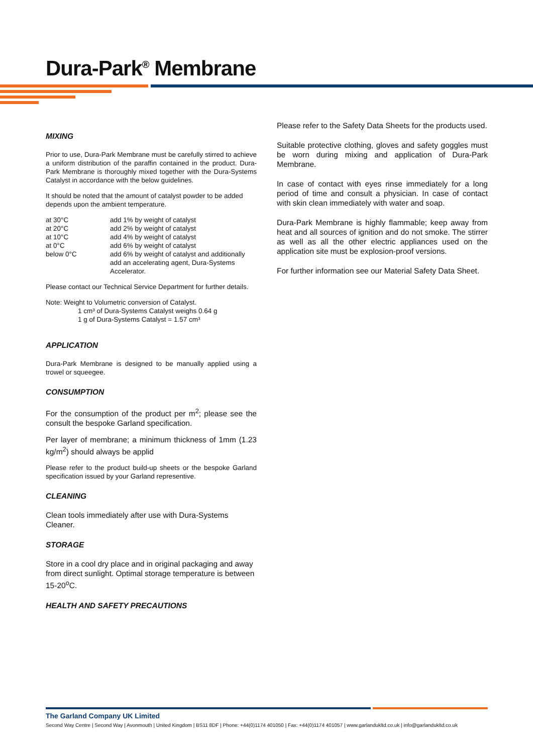Dura-Park<sup>®</sup> Membrane
MIXING
Prior to use, Dura-Park Membrane must be carefully stirred to achieve a uniform distribution of the paraffin contained in the product. Dura-Park Membrane is thoroughly mixed together with the Dura-Systems Catalyst in accordance with the below guidelines.
It should be noted that the amount of catalyst powder to be added depends upon the ambient temperature.
| at 30°C | add 1% by weight of catalyst |
| at 20°C | add 2% by weight of catalyst |
| at 10°C | add 4% by weight of catalyst |
| at 0°C | add 6% by weight of catalyst |
| below 0°C | add 6% by weight of catalyst and additionally add an accelerating agent, Dura-Systems Accelerator. |
Please contact our Technical Service Department for further details.
Note: Weight to Volumetric conversion of Catalyst.
1 cm³ of Dura-Systems Catalyst weighs 0.64 g
1 g of Dura-Systems Catalyst = 1.57 cm³
APPLICATION
Dura-Park Membrane is designed to be manually applied using a trowel or squeegee.
CONSUMPTION
For the consumption of the product per m<sup>2</sup>; please see the consult the bespoke Garland specification.
Per layer of membrane; a minimum thickness of 1mm (1.23 kg/m<sup>2</sup>) should always be applid
Please refer to the product build-up sheets or the bespoke Garland specification issued by your Garland representive.
CLEANING
Clean tools immediately after use with Dura-Systems Cleaner.
STORAGE
Store in a cool dry place and in original packaging and away from direct sunlight. Optimal storage temperature is between 15-20<sup>o</sup>C.
HEALTH AND SAFETY PRECAUTIONS
Please refer to the Safety Data Sheets for the products used.
Suitable protective clothing, gloves and safety goggles must be worn during mixing and application of Dura-Park Membrane.
In case of contact with eyes rinse immediately for a long period of time and consult a physician. In case of contact with skin clean immediately with water and soap.
Dura-Park Membrane is highly flammable; keep away from heat and all sources of ignition and do not smoke. The stirrer as well as all the other electric appliances used on the application site must be explosion-proof versions.
For further information see our Material Safety Data Sheet.
The Garland Company UK Limited
Second Way Centre | Second Way | Avonmouth | United Kingdom | BS11 8DF | Phone: +44(0)1174 401050 | Fax: +44(0)1174 401057 | www.garlandukltd.co.uk | info@garlandukltd.co.uk